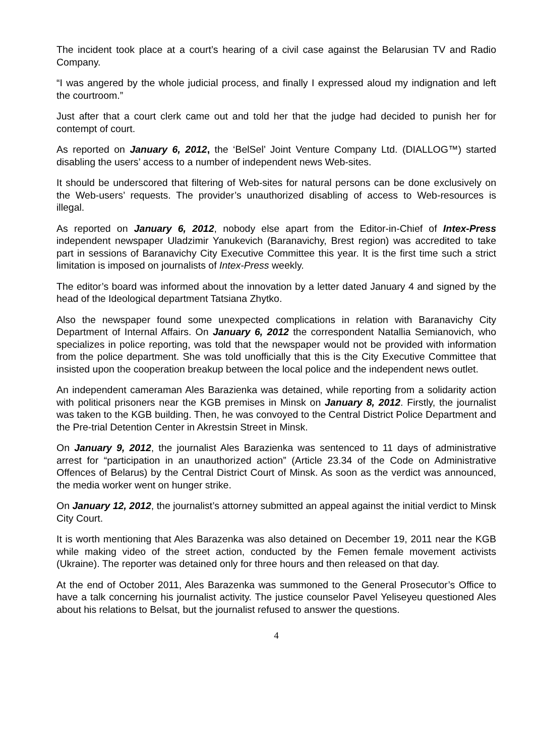The incident took place at a court’s hearing of a civil case against the Belarusian TV and Radio Company.
“I was angered by the whole judicial process, and finally I expressed aloud my indignation and left the courtroom.”
Just after that a court clerk came out and told her that the judge had decided to punish her for contempt of court.
As reported on January 6, 2012, the ‘BelSel’ Joint Venture Company Ltd. (DIALLOG™) started disabling the users’ access to a number of independent news Web-sites.
It should be underscored that filtering of Web-sites for natural persons can be done exclusively on the Web-users’ requests. The provider’s unauthorized disabling of access to Web-resources is illegal.
As reported on January 6, 2012, nobody else apart from the Editor-in-Chief of Intex-Press independent newspaper Uladzimir Yanukevich (Baranavichy, Brest region) was accredited to take part in sessions of Baranavichy City Executive Committee this year. It is the first time such a strict limitation is imposed on journalists of Intex-Press weekly.
The editor’s board was informed about the innovation by a letter dated January 4 and signed by the head of the Ideological department Tatsiana Zhytko.
Also the newspaper found some unexpected complications in relation with Baranavichy City Department of Internal Affairs. On January 6, 2012 the correspondent Natallia Semianovich, who specializes in police reporting, was told that the newspaper would not be provided with information from the police department. She was told unofficially that this is the City Executive Committee that insisted upon the cooperation breakup between the local police and the independent news outlet.
An independent cameraman Ales Barazienka was detained, while reporting from a solidarity action with political prisoners near the KGB premises in Minsk on January 8, 2012. Firstly, the journalist was taken to the KGB building. Then, he was convoyed to the Central District Police Department and the Pre-trial Detention Center in Akrestsin Street in Minsk.
On January 9, 2012, the journalist Ales Barazienka was sentenced to 11 days of administrative arrest for “participation in an unauthorized action” (Article 23.34 of the Code on Administrative Offences of Belarus) by the Central District Court of Minsk. As soon as the verdict was announced, the media worker went on hunger strike.
On January 12, 2012, the journalist’s attorney submitted an appeal against the initial verdict to Minsk City Court.
It is worth mentioning that Ales Barazenka was also detained on December 19, 2011 near the KGB while making video of the street action, conducted by the Femen female movement activists (Ukraine). The reporter was detained only for three hours and then released on that day.
At the end of October 2011, Ales Barazenka was summoned to the General Prosecutor’s Office to have a talk concerning his journalist activity. The justice counselor Pavel Yeliseyeu questioned Ales about his relations to Belsat, but the journalist refused to answer the questions.
4